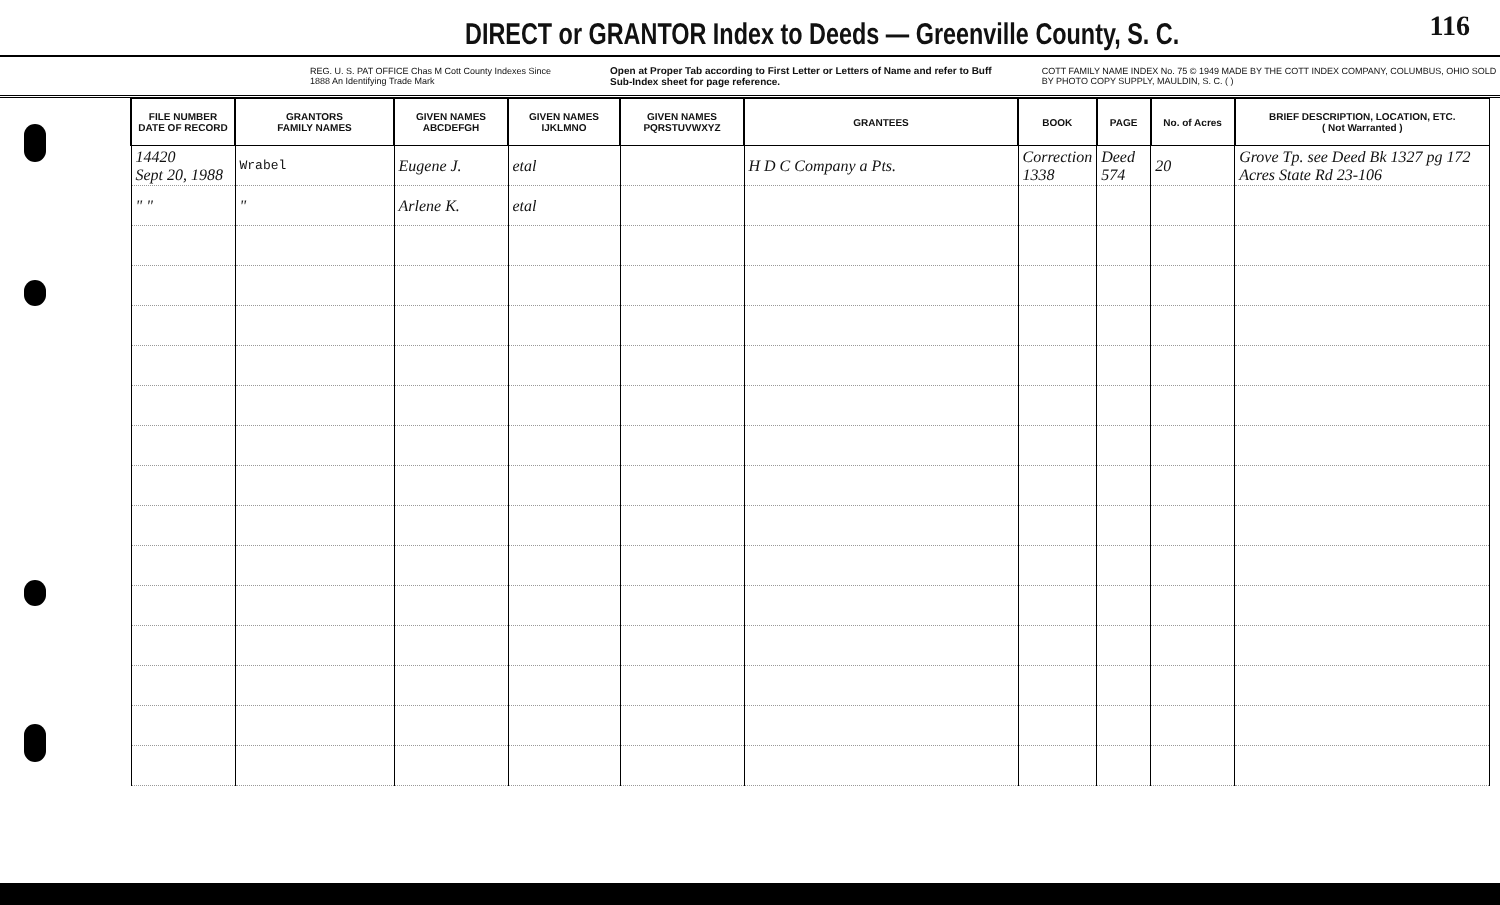DIRECT or GRANTOR Index to Deeds — Greenville County, S. C.
116
REG. U. S. PAT OFFICE Chas M Cott County Indexes Since 1888 An Identifying Trade Mark Open at Proper Tab according to First Letter or Letters of Name and refer to Buff Sub-Index sheet for page reference. COTT FAMILY NAME INDEX No. 75 © 1949 MADE BY THE COTT INDEX COMPANY, COLUMBUS, OHIO SOLD BY PHOTO COPY SUPPLY, MAULDIN, S. C. ( )
| FILE NUMBER DATE OF RECORD | GRANTORS FAMILY NAMES | GIVEN NAMES ABCDEFGH | GIVEN NAMES IJKLMNO | GIVEN NAMES PQRSTUVWXYZ | GRANTEES | BOOK | PAGE | No. of Acres | BRIEF DESCRIPTION, LOCATION, ETC. ( Not Warranted ) |
| --- | --- | --- | --- | --- | --- | --- | --- | --- | --- |
| 14420 Sept 20, 1988 | Wrabel | Eugene J. | etal | | H D C Company a Pts. | Correction 1338 | Deed 574 | 20 | Grove Tp. see Deed Bk 1327 pg 172 Acres State Rd 23-106 |
| " " | " | Arlene K. | etal | | | | | | |